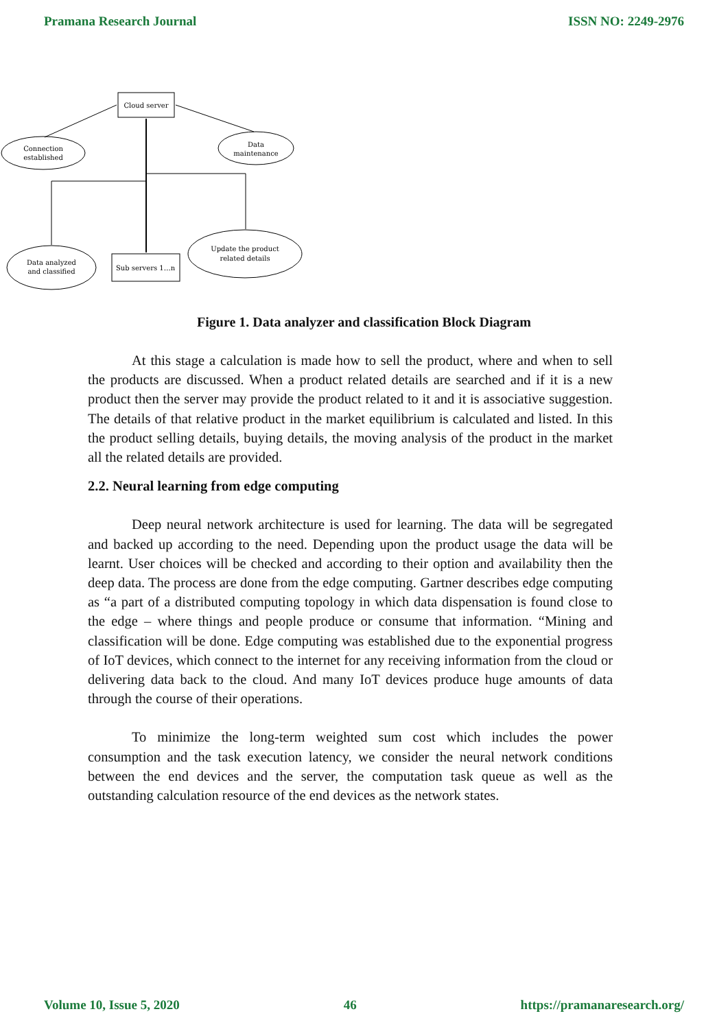Pramana Research Journal ISSN NO: 2249-2976
Cloud server
Connection
established
Data
maintenance
Data analyzed
and classified
Sub servers 1…n
Update the product
related details
Figure 1. Data analyzer and classification Block Diagram
At this stage a calculation is made how to sell the product, where and when to sell the products are discussed. When a product related details are searched and if it is a new product then the server may provide the product related to it and it is associative suggestion. The details of that relative product in the market equilibrium is calculated and listed. In this the product selling details, buying details, the moving analysis of the product in the market all the related details are provided.
2.2. Neural learning from edge computing
Deep neural network architecture is used for learning. The data will be segregated and backed up according to the need. Depending upon the product usage the data will be learnt. User choices will be checked and according to their option and availability then the deep data. The process are done from the edge computing. Gartner describes edge computing as “a part of a distributed computing topology in which data dispensation is found close to the edge – where things and people produce or consume that information. “Mining and classification will be done. Edge computing was established due to the exponential progress of IoT devices, which connect to the internet for any receiving information from the cloud or delivering data back to the cloud. And many IoT devices produce huge amounts of data through the course of their operations.
To minimize the long-term weighted sum cost which includes the power consumption and the task execution latency, we consider the neural network conditions between the end devices and the server, the computation task queue as well as the outstanding calculation resource of the end devices as the network states.
Volume 10, Issue 5, 2020 46 https://pramanaresearch.org/